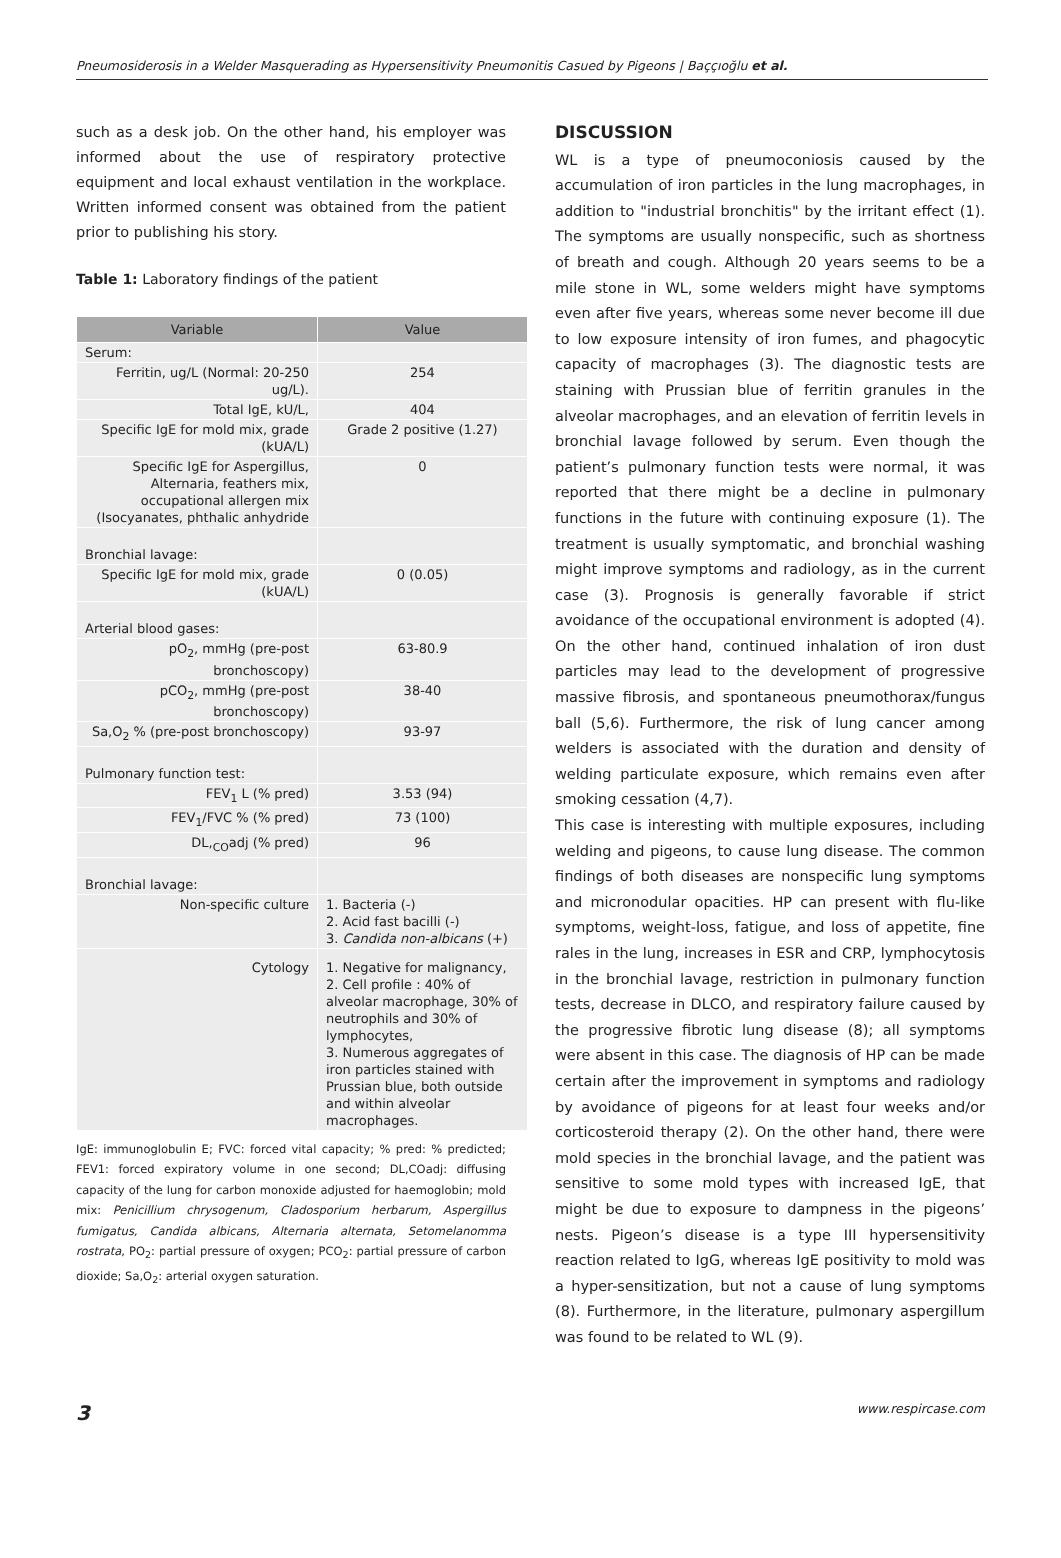Pneumosiderosis in a Welder Masquerading as Hypersensitivity Pneumonitis Casued by Pigeons | Baççıoğlu et al.
such as a desk job. On the other hand, his employer was informed about the use of respiratory protective equipment and local exhaust ventilation in the workplace. Written informed consent was obtained from the patient prior to publishing his story.
Table 1: Laboratory findings of the patient
| Variable | Value |
| --- | --- |
| Serum: | |
| Ferritin, ug/L (Normal: 20-250 ug/L). | 254 |
| Total IgE, kU/L, | 404 |
| Specific IgE for mold mix, grade (kUA/L) | Grade 2 positive (1.27) |
| Specific IgE for Aspergillus, Alternaria, feathers mix, occupational allergen mix (Isocyanates, phthalic anhydride | 0 |
| Bronchial lavage: | |
| Specific IgE for mold mix, grade (kUA/L) | 0 (0.05) |
| Arterial blood gases: | |
| pO<sub>2</sub>, mmHg (pre-post bronchoscopy) | 63-80.9 |
| pCO<sub>2</sub>, mmHg (pre-post bronchoscopy) | 38-40 |
| Sa,O<sub>2</sub> % (pre-post bronchoscopy) | 93-97 |
| Pulmonary function test: | |
| FEV<sub>1</sub> L (% pred) | 3.53 (94) |
| FEV<sub>1</sub>/FVC % (% pred) | 73 (100) |
| DL,<sub>CO</sub>adj (% pred) | 96 |
| Bronchial lavage: | |
| Non-specific culture | 1. Bacteria (-) 2. Acid fast bacilli (-) 3. Candida non-albicans (+) |
| Cytology | 1. Negative for malignancy, 2. Cell profile : 40% of alveolar macrophage, 30% of neutrophils and 30% of lymphocytes, 3. Numerous aggregates of iron particles stained with Prussian blue, both outside and within alveolar macrophages. |
IgE: immunoglobulin E; FVC: forced vital capacity; % pred: % predicted; FEV1: forced expiratory volume in one second; DL,COadj: diffusing capacity of the lung for carbon monoxide adjusted for haemoglobin; mold mix: Penicillium chrysogenum, Cladosporium herbarum, Aspergillus fumigatus, Candida albicans, Alternaria alternata, Setomelanomma rostrata, PO<sub>2</sub>: partial pressure of oxygen; PCO<sub>2</sub>: partial pressure of carbon dioxide; Sa,O<sub>2</sub>: arterial oxygen saturation.
DISCUSSION
WL is a type of pneumoconiosis caused by the accumulation of iron particles in the lung macrophages, in addition to "industrial bronchitis" by the irritant effect (1). The symptoms are usually nonspecific, such as shortness of breath and cough. Although 20 years seems to be a mile stone in WL, some welders might have symptoms even after five years, whereas some never become ill due to low exposure intensity of iron fumes, and phagocytic capacity of macrophages (3). The diagnostic tests are staining with Prussian blue of ferritin granules in the alveolar macrophages, and an elevation of ferritin levels in bronchial lavage followed by serum. Even though the patient’s pulmonary function tests were normal, it was reported that there might be a decline in pulmonary functions in the future with continuing exposure (1). The treatment is usually symptomatic, and bronchial washing might improve symptoms and radiology, as in the current case (3). Prognosis is generally favorable if strict avoidance of the occupational environment is adopted (4). On the other hand, continued inhalation of iron dust particles may lead to the development of progressive massive fibrosis, and spontaneous pneumothorax/fungus ball (5,6). Furthermore, the risk of lung cancer among welders is associated with the duration and density of welding particulate exposure, which remains even after smoking cessation (4,7).
This case is interesting with multiple exposures, including welding and pigeons, to cause lung disease. The common findings of both diseases are nonspecific lung symptoms and micronodular opacities. HP can present with flu-like symptoms, weight-loss, fatigue, and loss of appetite, fine rales in the lung, increases in ESR and CRP, lymphocytosis in the bronchial lavage, restriction in pulmonary function tests, decrease in DLCO, and respiratory failure caused by the progressive fibrotic lung disease (8); all symptoms were absent in this case. The diagnosis of HP can be made certain after the improvement in symptoms and radiology by avoidance of pigeons for at least four weeks and/or corticosteroid therapy (2). On the other hand, there were mold species in the bronchial lavage, and the patient was sensitive to some mold types with increased IgE, that might be due to exposure to dampness in the pigeons’ nests. Pigeon’s disease is a type III hypersensitivity reaction related to IgG, whereas IgE positivity to mold was a hyper-sensitization, but not a cause of lung symptoms (8). Furthermore, in the literature, pulmonary aspergillum was found to be related to WL (9).
3 www.respircase.com